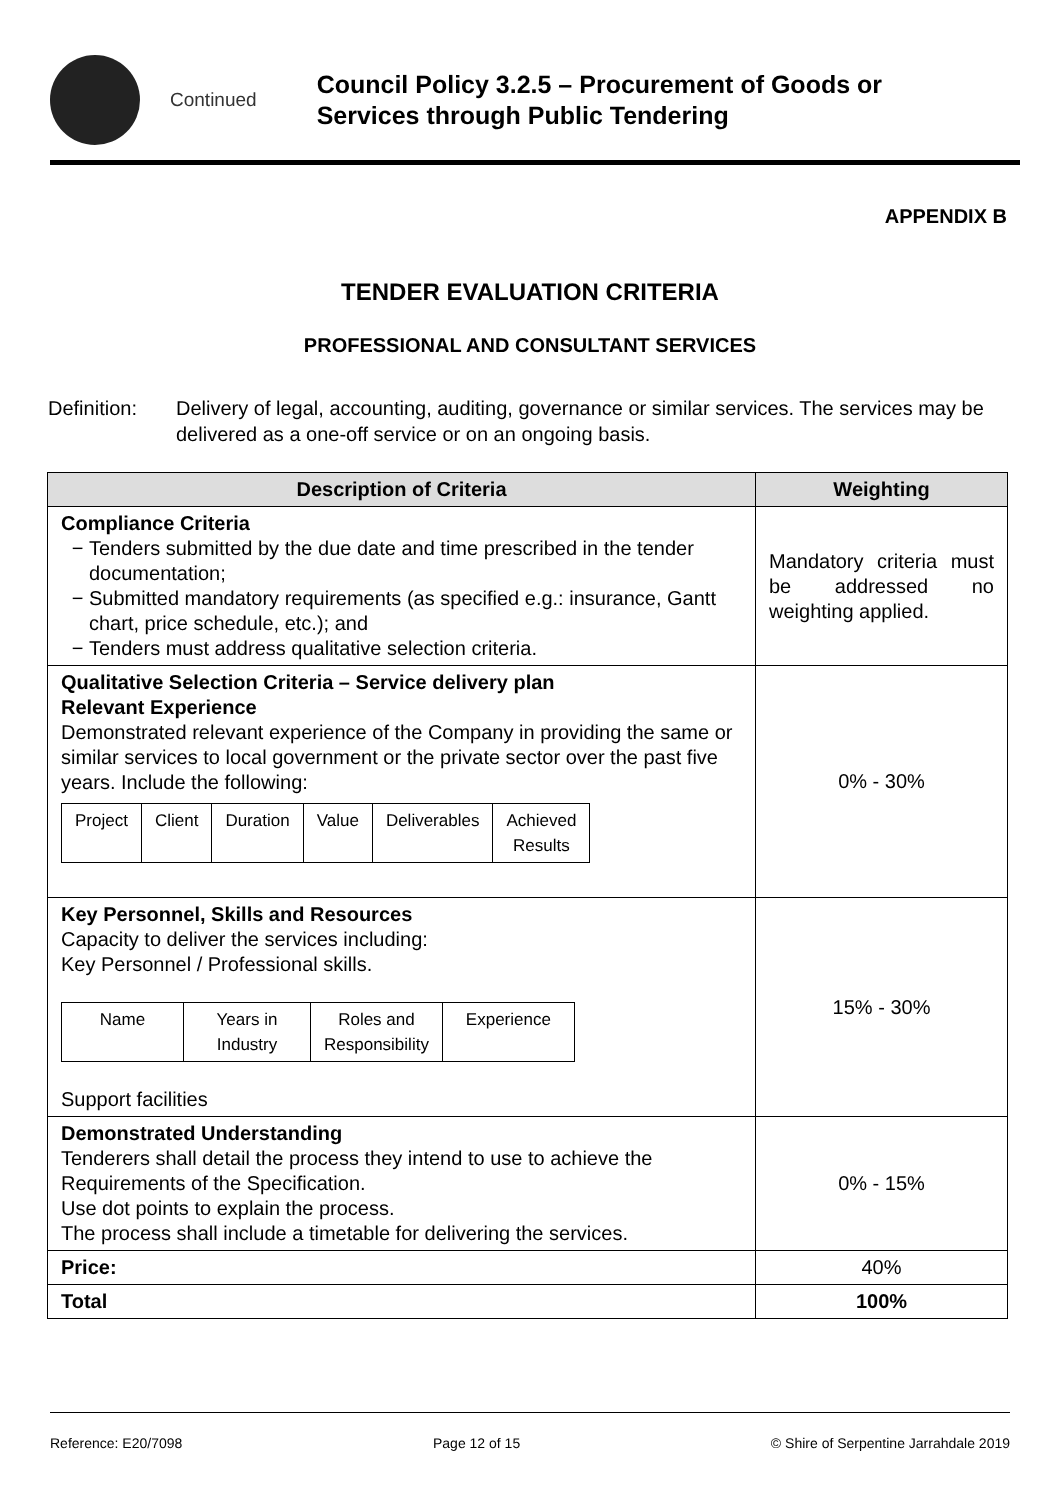Continued
Council Policy 3.2.5 – Procurement of Goods or Services through Public Tendering
APPENDIX B
TENDER EVALUATION CRITERIA
PROFESSIONAL AND CONSULTANT SERVICES
Definition:
Delivery of legal, accounting, auditing, governance or similar services. The services may be delivered as a one-off service or on an ongoing basis.
| Description of Criteria | Weighting |
| --- | --- |
| Compliance Criteria Tenders submitted by the due date and time prescribed in the tender documentation; Submitted mandatory requirements (as specified e.g.: insurance, Gantt chart, price schedule, etc.); and Tenders must address qualitative selection criteria. | Mandatory criteria must be addressed no weighting applied. |
| Qualitative Selection Criteria – Service delivery plan Relevant Experience Demonstrated relevant experience of the Company in providing the same or similar services to local government or the private sector over the past five years. Include the following: / Project / Client / Duration / Value / Deliverables / Achieved Results / | 0% - 30% |
| Key Personnel, Skills and Resources Capacity to deliver the services including: Key Personnel / Professional skills. / Name / Years in Industry / Roles and Responsibility / Experience / Support facilities | 15% - 30% |
| Demonstrated Understanding Tenderers shall detail the process they intend to use to achieve the Requirements of the Specification. Use dot points to explain the process. The process shall include a timetable for delivering the services. | 0% - 15% |
| Price: | 40% |
| Total | 100% |
Reference: E20/7098 Page 12 of 15 © Shire of Serpentine Jarrahdale 2019